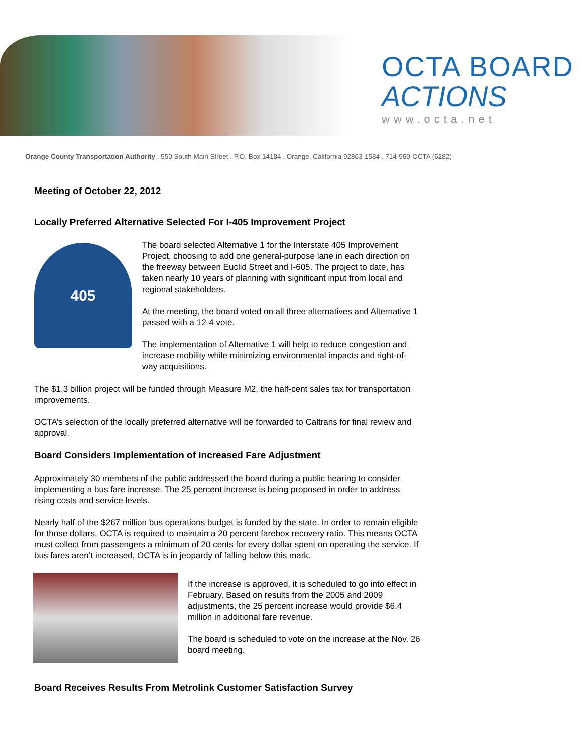OCTA BOARD
ACTIONS
www.octa.net
Orange County Transportation Authority . 550 South Main Street . P.O. Box 14184 . Orange, California 92863-1584 . 714-560-OCTA (6282)
Meeting of October 22, 2012
Locally Preferred Alternative Selected For I-405 Improvement Project
405
The board selected Alternative 1 for the Interstate 405 Improvement Project, choosing to add one general-purpose lane in each direction on the freeway between Euclid Street and I-605. The project to date, has taken nearly 10 years of planning with significant input from local and regional stakeholders.
At the meeting, the board voted on all three alternatives and Alternative 1 passed with a 12-4 vote.
The implementation of Alternative 1 will help to reduce congestion and increase mobility while minimizing environmental impacts and right-of-way acquisitions.
The $1.3 billion project will be funded through Measure M2, the half-cent sales tax for transportation improvements.
OCTA’s selection of the locally preferred alternative will be forwarded to Caltrans for final review and approval.
Board Considers Implementation of Increased Fare Adjustment
Approximately 30 members of the public addressed the board during a public hearing to consider implementing a bus fare increase. The 25 percent increase is being proposed in order to address rising costs and service levels.
Nearly half of the $267 million bus operations budget is funded by the state. In order to remain eligible for those dollars, OCTA is required to maintain a 20 percent farebox recovery ratio. This means OCTA must collect from passengers a minimum of 20 cents for every dollar spent on operating the service. If bus fares aren’t increased, OCTA is in jeopardy of falling below this mark.
If the increase is approved, it is scheduled to go into effect in February. Based on results from the 2005 and 2009 adjustments, the 25 percent increase would provide $6.4 million in additional fare revenue.
The board is scheduled to vote on the increase at the Nov. 26 board meeting.
Board Receives Results From Metrolink Customer Satisfaction Survey